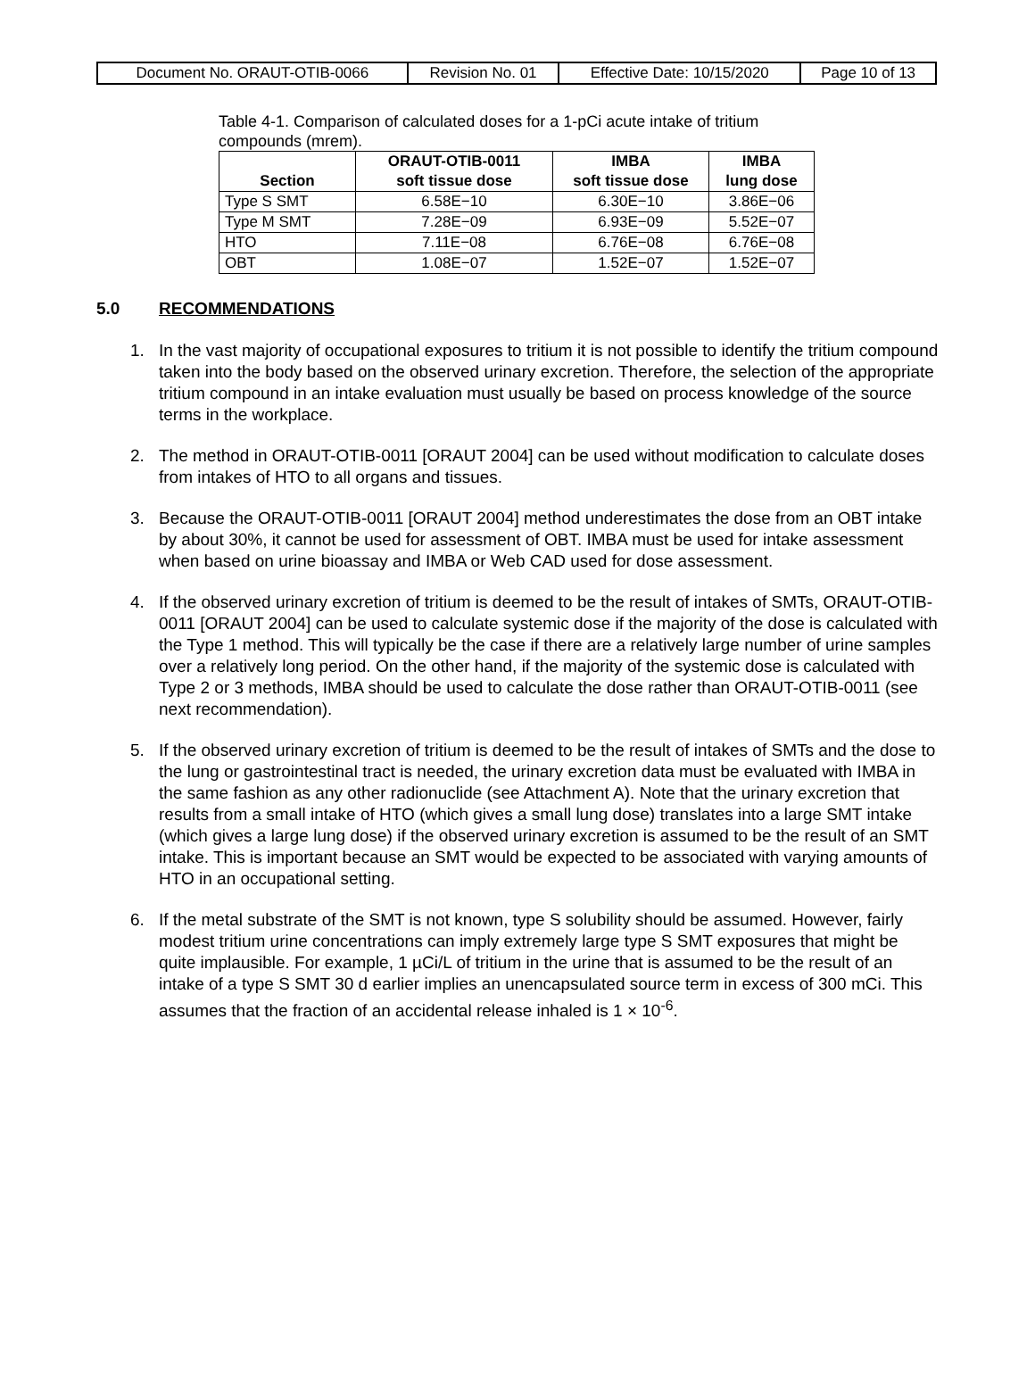| Document No. ORAUT-OTIB-0066 | Revision No. 01 | Effective Date: 10/15/2020 | Page 10 of 13 |
Table 4-1. Comparison of calculated doses for a 1-pCi acute intake of tritium compounds (mrem).
| Section | ORAUT-OTIB-0011 soft tissue dose | IMBA soft tissue dose | IMBA lung dose |
| --- | --- | --- | --- |
| Type S SMT | 6.58E−10 | 6.30E−10 | 3.86E−06 |
| Type M SMT | 7.28E−09 | 6.93E−09 | 5.52E−07 |
| HTO | 7.11E−08 | 6.76E−08 | 6.76E−08 |
| OBT | 1.08E−07 | 1.52E−07 | 1.52E−07 |
5.0 RECOMMENDATIONS
1. In the vast majority of occupational exposures to tritium it is not possible to identify the tritium compound taken into the body based on the observed urinary excretion. Therefore, the selection of the appropriate tritium compound in an intake evaluation must usually be based on process knowledge of the source terms in the workplace.
2. The method in ORAUT-OTIB-0011 [ORAUT 2004] can be used without modification to calculate doses from intakes of HTO to all organs and tissues.
3. Because the ORAUT-OTIB-0011 [ORAUT 2004] method underestimates the dose from an OBT intake by about 30%, it cannot be used for assessment of OBT. IMBA must be used for intake assessment when based on urine bioassay and IMBA or Web CAD used for dose assessment.
4. If the observed urinary excretion of tritium is deemed to be the result of intakes of SMTs, ORAUT-OTIB-0011 [ORAUT 2004] can be used to calculate systemic dose if the majority of the dose is calculated with the Type 1 method. This will typically be the case if there are a relatively large number of urine samples over a relatively long period. On the other hand, if the majority of the systemic dose is calculated with Type 2 or 3 methods, IMBA should be used to calculate the dose rather than ORAUT-OTIB-0011 (see next recommendation).
5. If the observed urinary excretion of tritium is deemed to be the result of intakes of SMTs and the dose to the lung or gastrointestinal tract is needed, the urinary excretion data must be evaluated with IMBA in the same fashion as any other radionuclide (see Attachment A). Note that the urinary excretion that results from a small intake of HTO (which gives a small lung dose) translates into a large SMT intake (which gives a large lung dose) if the observed urinary excretion is assumed to be the result of an SMT intake. This is important because an SMT would be expected to be associated with varying amounts of HTO in an occupational setting.
6. If the metal substrate of the SMT is not known, type S solubility should be assumed. However, fairly modest tritium urine concentrations can imply extremely large type S SMT exposures that might be quite implausible. For example, 1 µCi/L of tritium in the urine that is assumed to be the result of an intake of a type S SMT 30 d earlier implies an unencapsulated source term in excess of 300 mCi. This assumes that the fraction of an accidental release inhaled is 1 × 10<sup>-6</sup>.